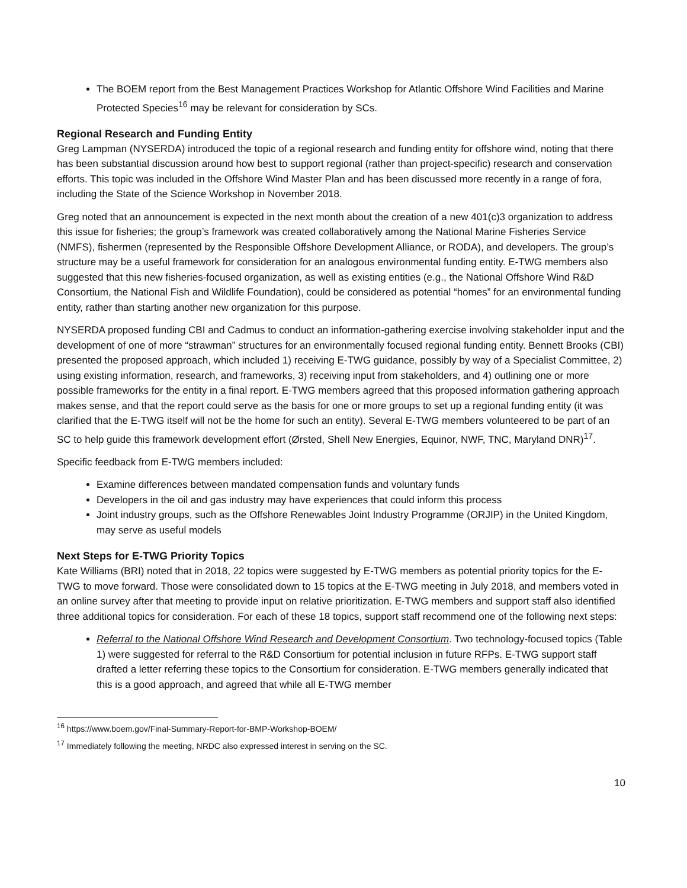The BOEM report from the Best Management Practices Workshop for Atlantic Offshore Wind Facilities and Marine Protected Species<sup>16</sup> may be relevant for consideration by SCs.
Regional Research and Funding Entity
Greg Lampman (NYSERDA) introduced the topic of a regional research and funding entity for offshore wind, noting that there has been substantial discussion around how best to support regional (rather than project-specific) research and conservation efforts. This topic was included in the Offshore Wind Master Plan and has been discussed more recently in a range of fora, including the State of the Science Workshop in November 2018.
Greg noted that an announcement is expected in the next month about the creation of a new 401(c)3 organization to address this issue for fisheries; the group’s framework was created collaboratively among the National Marine Fisheries Service (NMFS), fishermen (represented by the Responsible Offshore Development Alliance, or RODA), and developers. The group’s structure may be a useful framework for consideration for an analogous environmental funding entity. E-TWG members also suggested that this new fisheries-focused organization, as well as existing entities (e.g., the National Offshore Wind R&D Consortium, the National Fish and Wildlife Foundation), could be considered as potential “homes” for an environmental funding entity, rather than starting another new organization for this purpose.
NYSERDA proposed funding CBI and Cadmus to conduct an information-gathering exercise involving stakeholder input and the development of one of more “strawman” structures for an environmentally focused regional funding entity. Bennett Brooks (CBI) presented the proposed approach, which included 1) receiving E-TWG guidance, possibly by way of a Specialist Committee, 2) using existing information, research, and frameworks, 3) receiving input from stakeholders, and 4) outlining one or more possible frameworks for the entity in a final report. E-TWG members agreed that this proposed information gathering approach makes sense, and that the report could serve as the basis for one or more groups to set up a regional funding entity (it was clarified that the E-TWG itself will not be the home for such an entity). Several E-TWG members volunteered to be part of an SC to help guide this framework development effort (Ørsted, Shell New Energies, Equinor, NWF, TNC, Maryland DNR)<sup>17</sup>.
Specific feedback from E-TWG members included:
Examine differences between mandated compensation funds and voluntary funds
Developers in the oil and gas industry may have experiences that could inform this process
Joint industry groups, such as the Offshore Renewables Joint Industry Programme (ORJIP) in the United Kingdom, may serve as useful models
Next Steps for E-TWG Priority Topics
Kate Williams (BRI) noted that in 2018, 22 topics were suggested by E-TWG members as potential priority topics for the E-TWG to move forward. Those were consolidated down to 15 topics at the E-TWG meeting in July 2018, and members voted in an online survey after that meeting to provide input on relative prioritization. E-TWG members and support staff also identified three additional topics for consideration. For each of these 18 topics, support staff recommend one of the following next steps:
Referral to the National Offshore Wind Research and Development Consortium. Two technology-focused topics (Table 1) were suggested for referral to the R&D Consortium for potential inclusion in future RFPs. E-TWG support staff drafted a letter referring these topics to the Consortium for consideration. E-TWG members generally indicated that this is a good approach, and agreed that while all E-TWG member
<sup>16</sup> https://www.boem.gov/Final-Summary-Report-for-BMP-Workshop-BOEM/
<sup>17</sup> Immediately following the meeting, NRDC also expressed interest in serving on the SC.
10